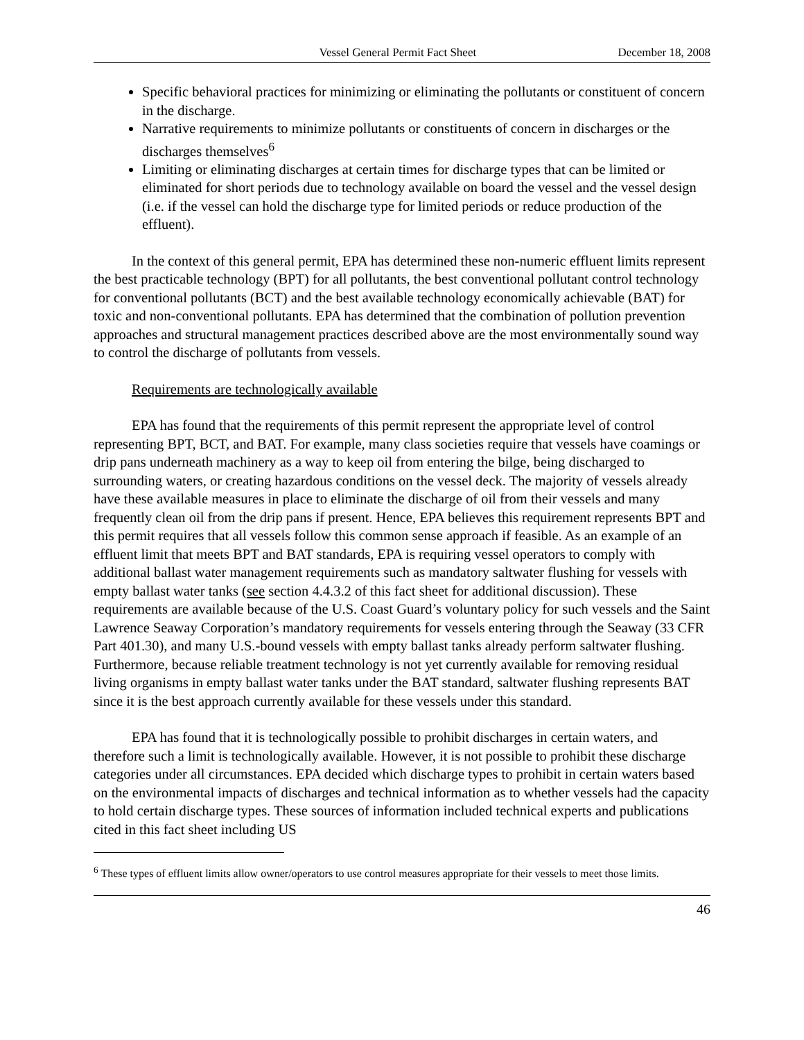Vessel General Permit Fact Sheet December 18, 2008
Specific behavioral practices for minimizing or eliminating the pollutants or constituent of concern in the discharge.
Narrative requirements to minimize pollutants or constituents of concern in discharges or the discharges themselves<sup>6</sup>
Limiting or eliminating discharges at certain times for discharge types that can be limited or eliminated for short periods due to technology available on board the vessel and the vessel design (i.e. if the vessel can hold the discharge type for limited periods or reduce production of the effluent).
In the context of this general permit, EPA has determined these non-numeric effluent limits represent the best practicable technology (BPT) for all pollutants, the best conventional pollutant control technology for conventional pollutants (BCT) and the best available technology economically achievable (BAT) for toxic and non-conventional pollutants. EPA has determined that the combination of pollution prevention approaches and structural management practices described above are the most environmentally sound way to control the discharge of pollutants from vessels.
Requirements are technologically available
EPA has found that the requirements of this permit represent the appropriate level of control representing BPT, BCT, and BAT. For example, many class societies require that vessels have coamings or drip pans underneath machinery as a way to keep oil from entering the bilge, being discharged to surrounding waters, or creating hazardous conditions on the vessel deck. The majority of vessels already have these available measures in place to eliminate the discharge of oil from their vessels and many frequently clean oil from the drip pans if present. Hence, EPA believes this requirement represents BPT and this permit requires that all vessels follow this common sense approach if feasible. As an example of an effluent limit that meets BPT and BAT standards, EPA is requiring vessel operators to comply with additional ballast water management requirements such as mandatory saltwater flushing for vessels with empty ballast water tanks (see section 4.4.3.2 of this fact sheet for additional discussion). These requirements are available because of the U.S. Coast Guard’s voluntary policy for such vessels and the Saint Lawrence Seaway Corporation’s mandatory requirements for vessels entering through the Seaway (33 CFR Part 401.30), and many U.S.-bound vessels with empty ballast tanks already perform saltwater flushing. Furthermore, because reliable treatment technology is not yet currently available for removing residual living organisms in empty ballast water tanks under the BAT standard, saltwater flushing represents BAT since it is the best approach currently available for these vessels under this standard.
EPA has found that it is technologically possible to prohibit discharges in certain waters, and therefore such a limit is technologically available. However, it is not possible to prohibit these discharge categories under all circumstances. EPA decided which discharge types to prohibit in certain waters based on the environmental impacts of discharges and technical information as to whether vessels had the capacity to hold certain discharge types. These sources of information included technical experts and publications cited in this fact sheet including US
<sup>6</sup> These types of effluent limits allow owner/operators to use control measures appropriate for their vessels to meet those limits.
46